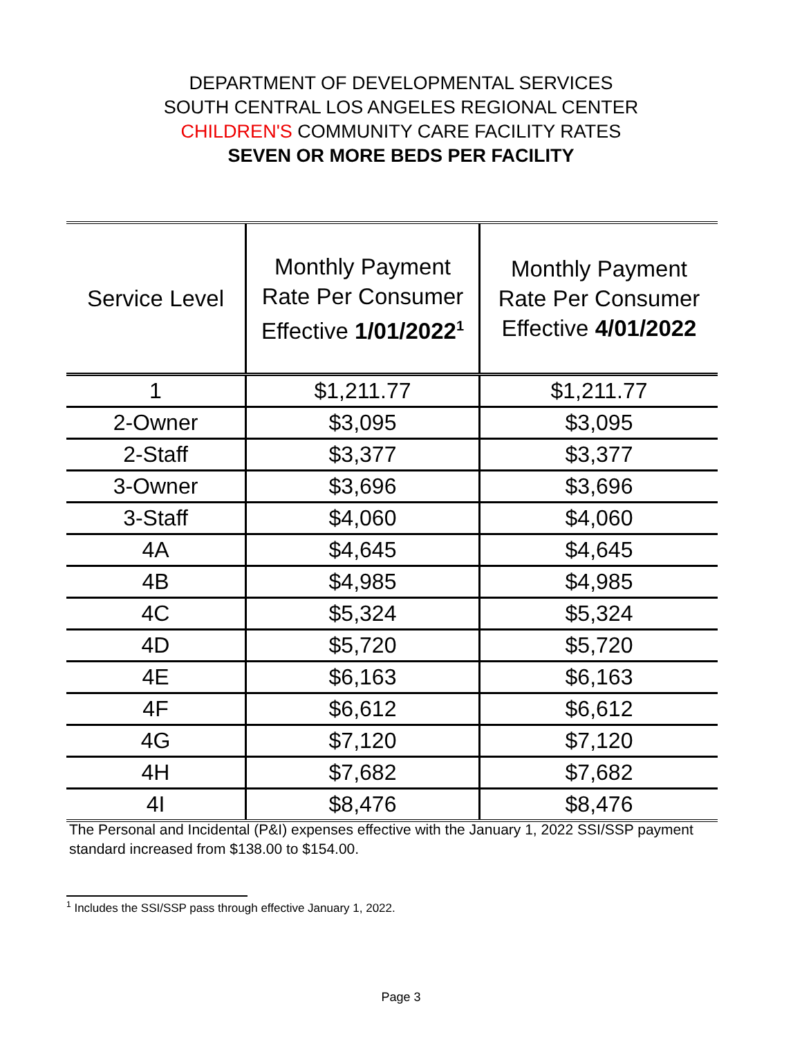DEPARTMENT OF DEVELOPMENTAL SERVICES
SOUTH CENTRAL LOS ANGELES REGIONAL CENTER
CHILDREN'S COMMUNITY CARE FACILITY RATES
SEVEN OR MORE BEDS PER FACILITY
| Service Level | Monthly Payment Rate Per Consumer Effective 1/01/2022<sup>1</sup> | Monthly Payment Rate Per Consumer Effective 4/01/2022 |
| --- | --- | --- |
| 1 | $1,211.77 | $1,211.77 |
| 2-Owner | $3,095 | $3,095 |
| 2-Staff | $3,377 | $3,377 |
| 3-Owner | $3,696 | $3,696 |
| 3-Staff | $4,060 | $4,060 |
| 4A | $4,645 | $4,645 |
| 4B | $4,985 | $4,985 |
| 4C | $5,324 | $5,324 |
| 4D | $5,720 | $5,720 |
| 4E | $6,163 | $6,163 |
| 4F | $6,612 | $6,612 |
| 4G | $7,120 | $7,120 |
| 4H | $7,682 | $7,682 |
| 4I | $8,476 | $8,476 |
The Personal and Incidental (P&I) expenses effective with the January 1, 2022 SSI/SSP payment standard increased from $138.00 to $154.00.
<sup>1</sup> Includes the SSI/SSP pass through effective January 1, 2022.
Page 3